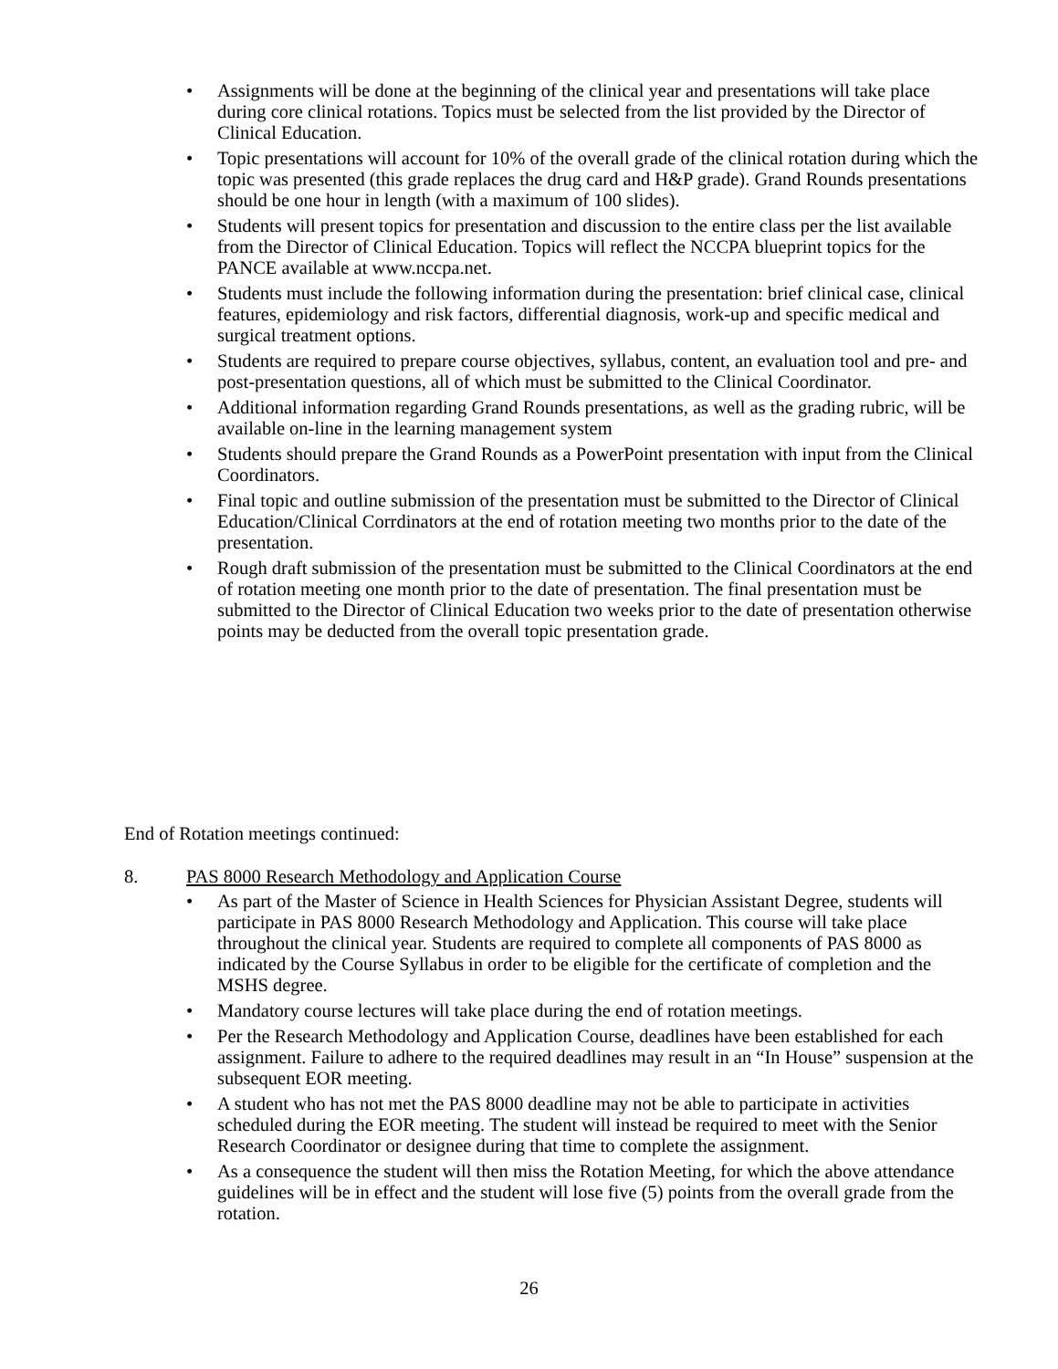• Assignments will be done at the beginning of the clinical year and presentations will take place during core clinical rotations. Topics must be selected from the list provided by the Director of Clinical Education.
• Topic presentations will account for 10% of the overall grade of the clinical rotation during which the topic was presented (this grade replaces the drug card and H&P grade). Grand Rounds presentations should be one hour in length (with a maximum of 100 slides).
• Students will present topics for presentation and discussion to the entire class per the list available from the Director of Clinical Education. Topics will reflect the NCCPA blueprint topics for the PANCE available at www.nccpa.net.
• Students must include the following information during the presentation: brief clinical case, clinical features, epidemiology and risk factors, differential diagnosis, work-up and specific medical and surgical treatment options.
• Students are required to prepare course objectives, syllabus, content, an evaluation tool and pre- and post-presentation questions, all of which must be submitted to the Clinical Coordinator.
• Additional information regarding Grand Rounds presentations, as well as the grading rubric, will be available on-line in the learning management system
• Students should prepare the Grand Rounds as a PowerPoint presentation with input from the Clinical Coordinators.
• Final topic and outline submission of the presentation must be submitted to the Director of Clinical Education/Clinical Corrdinators at the end of rotation meeting two months prior to the date of the presentation.
• Rough draft submission of the presentation must be submitted to the Clinical Coordinators at the end of rotation meeting one month prior to the date of presentation. The final presentation must be submitted to the Director of Clinical Education two weeks prior to the date of presentation otherwise points may be deducted from the overall topic presentation grade.
End of Rotation meetings continued:
8. PAS 8000 Research Methodology and Application Course
• As part of the Master of Science in Health Sciences for Physician Assistant Degree, students will participate in PAS 8000 Research Methodology and Application. This course will take place throughout the clinical year. Students are required to complete all components of PAS 8000 as indicated by the Course Syllabus in order to be eligible for the certificate of completion and the MSHS degree.
• Mandatory course lectures will take place during the end of rotation meetings.
• Per the Research Methodology and Application Course, deadlines have been established for each assignment. Failure to adhere to the required deadlines may result in an “In House” suspension at the subsequent EOR meeting.
• A student who has not met the PAS 8000 deadline may not be able to participate in activities scheduled during the EOR meeting. The student will instead be required to meet with the Senior Research Coordinator or designee during that time to complete the assignment.
• As a consequence the student will then miss the Rotation Meeting, for which the above attendance guidelines will be in effect and the student will lose five (5) points from the overall grade from the rotation.
26